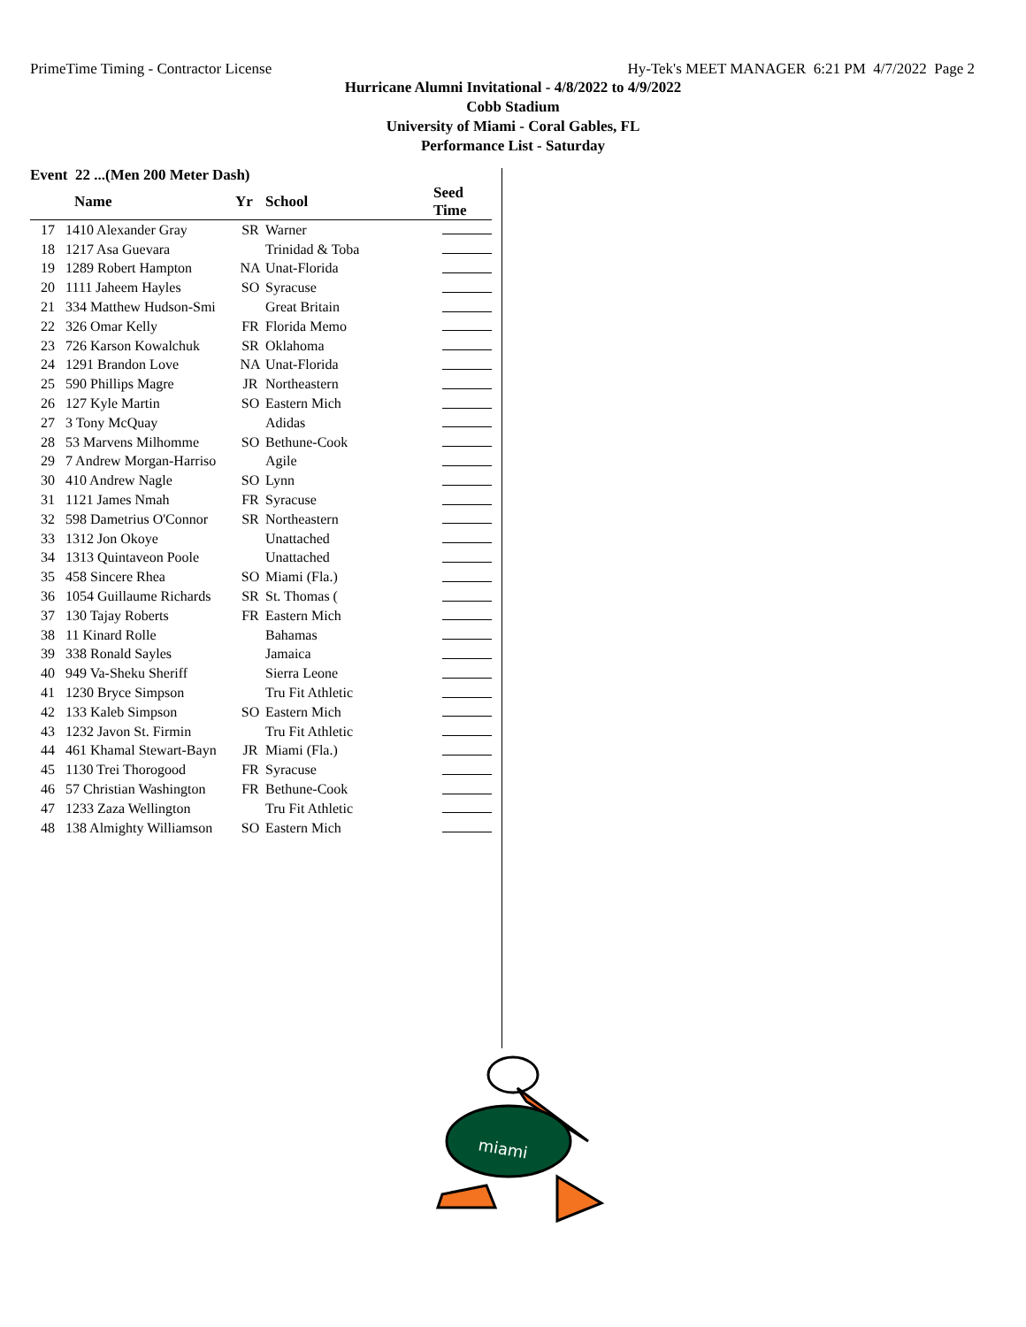PrimeTime Timing - Contractor License Hy-Tek's MEET MANAGER 6:21 PM 4/7/2022 Page 2
Hurricane Alumni Invitational - 4/8/2022 to 4/9/2022
Cobb Stadium
University of Miami - Coral Gables, FL
Performance List - Saturday
Event 22 ...(Men 200 Meter Dash)
| | Name | Yr | School | Seed Time | |
| --- | --- | --- | --- | --- | --- |
| 17 | 1410 Alexander Gray | SR | Warner | | |
| 18 | 1217 Asa Guevara | | Trinidad & Toba | | |
| 19 | 1289 Robert Hampton | NA | Unat-Florida | | |
| 20 | 1111 Jaheem Hayles | SO | Syracuse | | |
| 21 | 334 Matthew Hudson-Smi | | Great Britain | | |
| 22 | 326 Omar Kelly | FR | Florida Memo | | |
| 23 | 726 Karson Kowalchuk | SR | Oklahoma | | |
| 24 | 1291 Brandon Love | NA | Unat-Florida | | |
| 25 | 590 Phillips Magre | JR | Northeastern | | |
| 26 | 127 Kyle Martin | SO | Eastern Mich | | |
| 27 | 3 Tony McQuay | | Adidas | | |
| 28 | 53 Marvens Milhomme | SO | Bethune-Cook | | |
| 29 | 7 Andrew Morgan-Harriso | | Agile | | |
| 30 | 410 Andrew Nagle | SO | Lynn | | |
| 31 | 1121 James Nmah | FR | Syracuse | | |
| 32 | 598 Dametrius O'Connor | SR | Northeastern | | |
| 33 | 1312 Jon Okoye | | Unattached | | |
| 34 | 1313 Quintaveon Poole | | Unattached | | |
| 35 | 458 Sincere Rhea | SO | Miami (Fla.) | | |
| 36 | 1054 Guillaume Richards | SR | St. Thomas ( | | |
| 37 | 130 Tajay Roberts | FR | Eastern Mich | | |
| 38 | 11 Kinard Rolle | | Bahamas | | |
| 39 | 338 Ronald Sayles | | Jamaica | | |
| 40 | 949 Va-Sheku Sheriff | | Sierra Leone | | |
| 41 | 1230 Bryce Simpson | | Tru Fit Athletic | | |
| 42 | 133 Kaleb Simpson | SO | Eastern Mich | | |
| 43 | 1232 Javon St. Firmin | | Tru Fit Athletic | | |
| 44 | 461 Khamal Stewart-Bayn | JR | Miami (Fla.) | | |
| 45 | 1130 Trei Thorogood | FR | Syracuse | | |
| 46 | 57 Christian Washington | FR | Bethune-Cook | | |
| 47 | 1233 Zaza Wellington | | Tru Fit Athletic | | |
| 48 | 138 Almighty Williamson | SO | Eastern Mich | | |
miami